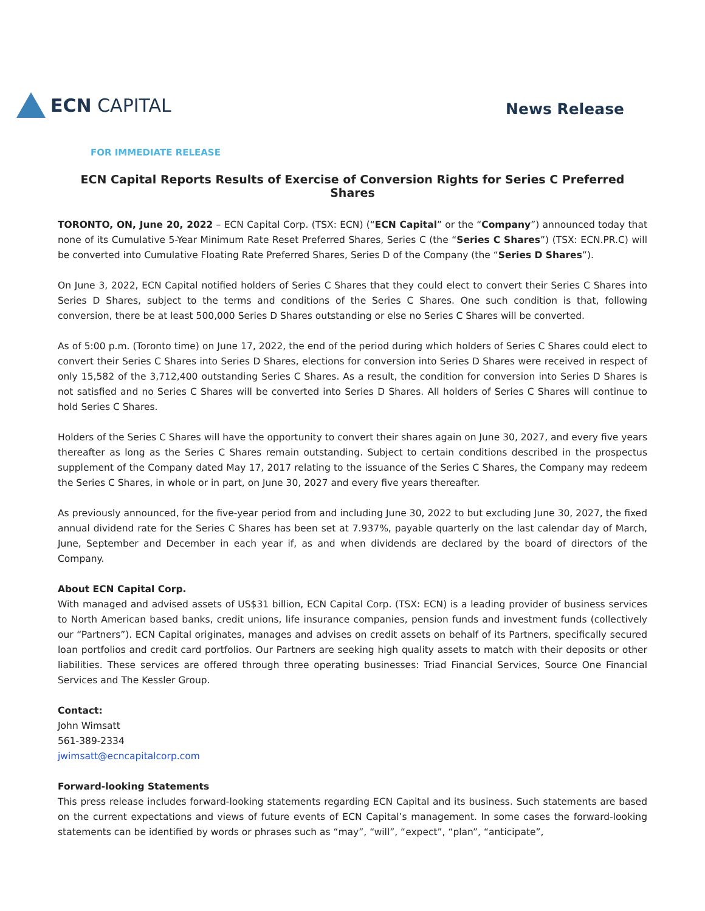ECN CAPITAL
News Release
FOR IMMEDIATE RELEASE
ECN Capital Reports Results of Exercise of Conversion Rights for Series C Preferred Shares
TORONTO, ON, June 20, 2022 – ECN Capital Corp. (TSX: ECN) (“ECN Capital” or the “Company”) announced today that none of its Cumulative 5-Year Minimum Rate Reset Preferred Shares, Series C (the “Series C Shares”) (TSX: ECN.PR.C) will be converted into Cumulative Floating Rate Preferred Shares, Series D of the Company (the “Series D Shares”).
On June 3, 2022, ECN Capital notified holders of Series C Shares that they could elect to convert their Series C Shares into Series D Shares, subject to the terms and conditions of the Series C Shares. One such condition is that, following conversion, there be at least 500,000 Series D Shares outstanding or else no Series C Shares will be converted.
As of 5:00 p.m. (Toronto time) on June 17, 2022, the end of the period during which holders of Series C Shares could elect to convert their Series C Shares into Series D Shares, elections for conversion into Series D Shares were received in respect of only 15,582 of the 3,712,400 outstanding Series C Shares. As a result, the condition for conversion into Series D Shares is not satisfied and no Series C Shares will be converted into Series D Shares. All holders of Series C Shares will continue to hold Series C Shares.
Holders of the Series C Shares will have the opportunity to convert their shares again on June 30, 2027, and every five years thereafter as long as the Series C Shares remain outstanding. Subject to certain conditions described in the prospectus supplement of the Company dated May 17, 2017 relating to the issuance of the Series C Shares, the Company may redeem the Series C Shares, in whole or in part, on June 30, 2027 and every five years thereafter.
As previously announced, for the five-year period from and including June 30, 2022 to but excluding June 30, 2027, the fixed annual dividend rate for the Series C Shares has been set at 7.937%, payable quarterly on the last calendar day of March, June, September and December in each year if, as and when dividends are declared by the board of directors of the Company.
About ECN Capital Corp.
With managed and advised assets of US$31 billion, ECN Capital Corp. (TSX: ECN) is a leading provider of business services to North American based banks, credit unions, life insurance companies, pension funds and investment funds (collectively our “Partners”). ECN Capital originates, manages and advises on credit assets on behalf of its Partners, specifically secured loan portfolios and credit card portfolios. Our Partners are seeking high quality assets to match with their deposits or other liabilities. These services are offered through three operating businesses: Triad Financial Services, Source One Financial Services and The Kessler Group.
Contact:
John Wimsatt
561-389-2334
jwimsatt@ecncapitalcorp.com
Forward-looking Statements
This press release includes forward-looking statements regarding ECN Capital and its business. Such statements are based on the current expectations and views of future events of ECN Capital’s management. In some cases the forward-looking statements can be identified by words or phrases such as “may”, “will”, “expect”, “plan”, “anticipate”,